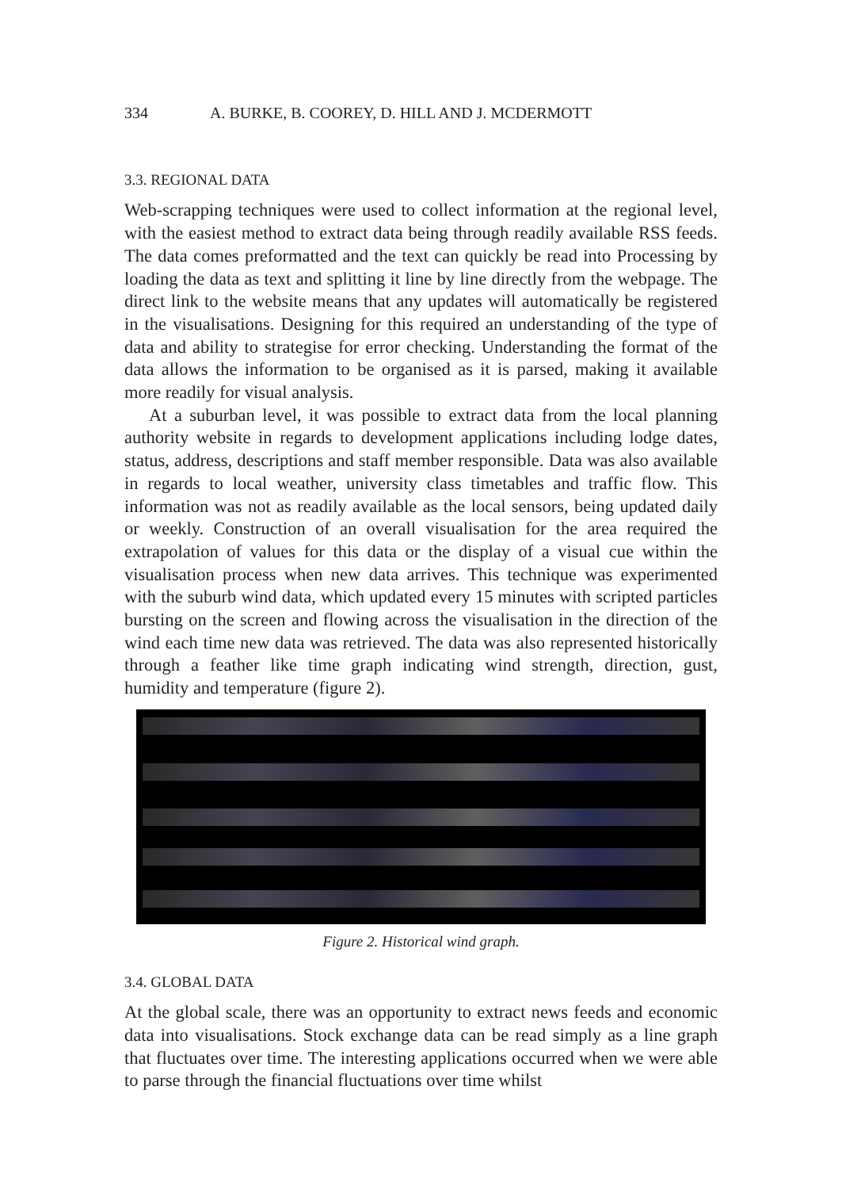334 A. BURKE, B. COOREY, D. HILL AND J. MCDERMOTT
3.3. REGIONAL DATA
Web-scrapping techniques were used to collect information at the regional level, with the easiest method to extract data being through readily available RSS feeds. The data comes preformatted and the text can quickly be read into Processing by loading the data as text and splitting it line by line directly from the webpage. The direct link to the website means that any updates will automatically be registered in the visualisations. Designing for this required an understanding of the type of data and ability to strategise for error checking. Understanding the format of the data allows the information to be organised as it is parsed, making it available more readily for visual analysis.
At a suburban level, it was possible to extract data from the local planning authority website in regards to development applications including lodge dates, status, address, descriptions and staff member responsible. Data was also available in regards to local weather, university class timetables and traffic flow. This information was not as readily available as the local sensors, being updated daily or weekly. Construction of an overall visualisation for the area required the extrapolation of values for this data or the display of a visual cue within the visualisation process when new data arrives. This technique was experimented with the suburb wind data, which updated every 15 minutes with scripted particles bursting on the screen and flowing across the visualisation in the direction of the wind each time new data was retrieved. The data was also represented historically through a feather like time graph indicating wind strength, direction, gust, humidity and temperature (figure 2).
Figure 2. Historical wind graph.
3.4. GLOBAL DATA
At the global scale, there was an opportunity to extract news feeds and economic data into visualisations. Stock exchange data can be read simply as a line graph that fluctuates over time. The interesting applications occurred when we were able to parse through the financial fluctuations over time whilst